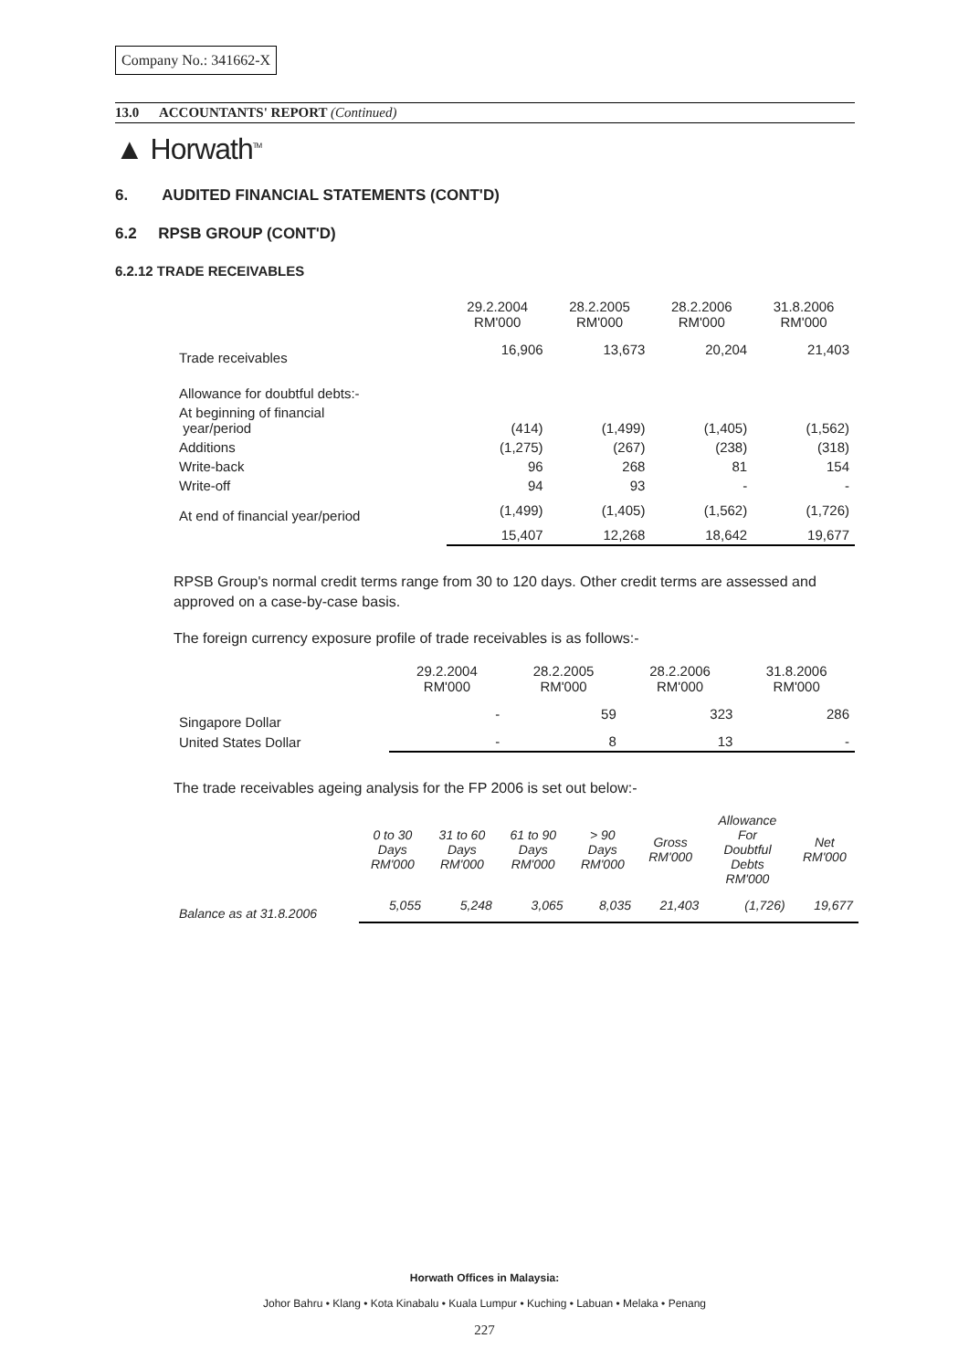Company No.: 341662-X
13.0 ACCOUNTANTS' REPORT (Continued)
▲ Horwath<sup>TM</sup>
6. AUDITED FINANCIAL STATEMENTS (CONT'D)
6.2 RPSB GROUP (CONT'D)
6.2.12 TRADE RECEIVABLES
| | 29.2.2004 RM'000 | 28.2.2005 RM'000 | 28.2.2006 RM'000 | 31.8.2006 RM'000 |
| Trade receivables | 16,906 | 13,673 | 20,204 | 21,403 |
| Allowance for doubtful debts:- | | | | |
| At beginning of financial year/period | (414) | (1,499) | (1,405) | (1,562) |
| Additions | (1,275) | (267) | (238) | (318) |
| Write-back | 96 | 268 | 81 | 154 |
| Write-off | 94 | 93 | - | - |
| At end of financial year/period | (1,499) | (1,405) | (1,562) | (1,726) |
| | 15,407 | 12,268 | 18,642 | 19,677 |
RPSB Group's normal credit terms range from 30 to 120 days. Other credit terms are assessed and approved on a case-by-case basis.
The foreign currency exposure profile of trade receivables is as follows:-
| | 29.2.2004 RM'000 | 28.2.2005 RM'000 | 28.2.2006 RM'000 | 31.8.2006 RM'000 |
| Singapore Dollar | - | 59 | 323 | 286 |
| United States Dollar | - | 8 | 13 | - |
The trade receivables ageing analysis for the FP 2006 is set out below:-
| | 0 to 30 Days RM'000 | 31 to 60 Days RM'000 | 61 to 90 Days RM'000 | > 90 Days RM'000 | Gross RM'000 | Allowance For Doubtful Debts RM'000 | Net RM'000 |
| Balance as at 31.8.2006 | 5,055 | 5,248 | 3,065 | 8,035 | 21,403 | (1,726) | 19,677 |
Horwath Offices in Malaysia:
Johor Bahru • Klang • Kota Kinabalu • Kuala Lumpur • Kuching • Labuan • Melaka • Penang
227